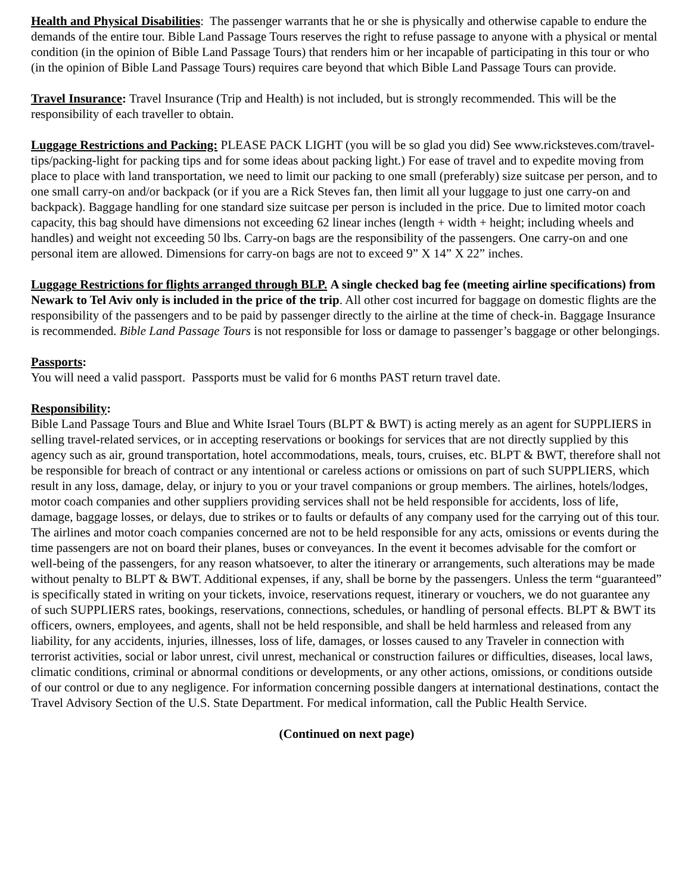Health and Physical Disabilities: The passenger warrants that he or she is physically and otherwise capable to endure the demands of the entire tour. Bible Land Passage Tours reserves the right to refuse passage to anyone with a physical or mental condition (in the opinion of Bible Land Passage Tours) that renders him or her incapable of participating in this tour or who (in the opinion of Bible Land Passage Tours) requires care beyond that which Bible Land Passage Tours can provide.
Travel Insurance: Travel Insurance (Trip and Health) is not included, but is strongly recommended. This will be the responsibility of each traveller to obtain.
Luggage Restrictions and Packing: PLEASE PACK LIGHT (you will be so glad you did) See www.ricksteves.com/travel-tips/packing-light for packing tips and for some ideas about packing light.) For ease of travel and to expedite moving from place to place with land transportation, we need to limit our packing to one small (preferably) size suitcase per person, and to one small carry-on and/or backpack (or if you are a Rick Steves fan, then limit all your luggage to just one carry-on and backpack). Baggage handling for one standard size suitcase per person is included in the price. Due to limited motor coach capacity, this bag should have dimensions not exceeding 62 linear inches (length + width + height; including wheels and handles) and weight not exceeding 50 lbs. Carry-on bags are the responsibility of the passengers. One carry-on and one personal item are allowed. Dimensions for carry-on bags are not to exceed 9” X 14” X 22” inches.
Luggage Restrictions for flights arranged through BLP. A single checked bag fee (meeting airline specifications) from Newark to Tel Aviv only is included in the price of the trip. All other cost incurred for baggage on domestic flights are the responsibility of the passengers and to be paid by passenger directly to the airline at the time of check-in. Baggage Insurance is recommended. Bible Land Passage Tours is not responsible for loss or damage to passenger’s baggage or other belongings.
Passports:
You will need a valid passport. Passports must be valid for 6 months PAST return travel date.
Responsibility:
Bible Land Passage Tours and Blue and White Israel Tours (BLPT & BWT) is acting merely as an agent for SUPPLIERS in selling travel-related services, or in accepting reservations or bookings for services that are not directly supplied by this agency such as air, ground transportation, hotel accommodations, meals, tours, cruises, etc. BLPT & BWT, therefore shall not be responsible for breach of contract or any intentional or careless actions or omissions on part of such SUPPLIERS, which result in any loss, damage, delay, or injury to you or your travel companions or group members. The airlines, hotels/lodges, motor coach companies and other suppliers providing services shall not be held responsible for accidents, loss of life, damage, baggage losses, or delays, due to strikes or to faults or defaults of any company used for the carrying out of this tour. The airlines and motor coach companies concerned are not to be held responsible for any acts, omissions or events during the time passengers are not on board their planes, buses or conveyances. In the event it becomes advisable for the comfort or well-being of the passengers, for any reason whatsoever, to alter the itinerary or arrangements, such alterations may be made without penalty to BLPT & BWT. Additional expenses, if any, shall be borne by the passengers. Unless the term “guaranteed” is specifically stated in writing on your tickets, invoice, reservations request, itinerary or vouchers, we do not guarantee any of such SUPPLIERS rates, bookings, reservations, connections, schedules, or handling of personal effects. BLPT & BWT its officers, owners, employees, and agents, shall not be held responsible, and shall be held harmless and released from any liability, for any accidents, injuries, illnesses, loss of life, damages, or losses caused to any Traveler in connection with terrorist activities, social or labor unrest, civil unrest, mechanical or construction failures or difficulties, diseases, local laws, climatic conditions, criminal or abnormal conditions or developments, or any other actions, omissions, or conditions outside of our control or due to any negligence. For information concerning possible dangers at international destinations, contact the Travel Advisory Section of the U.S. State Department. For medical information, call the Public Health Service.
(Continued on next page)